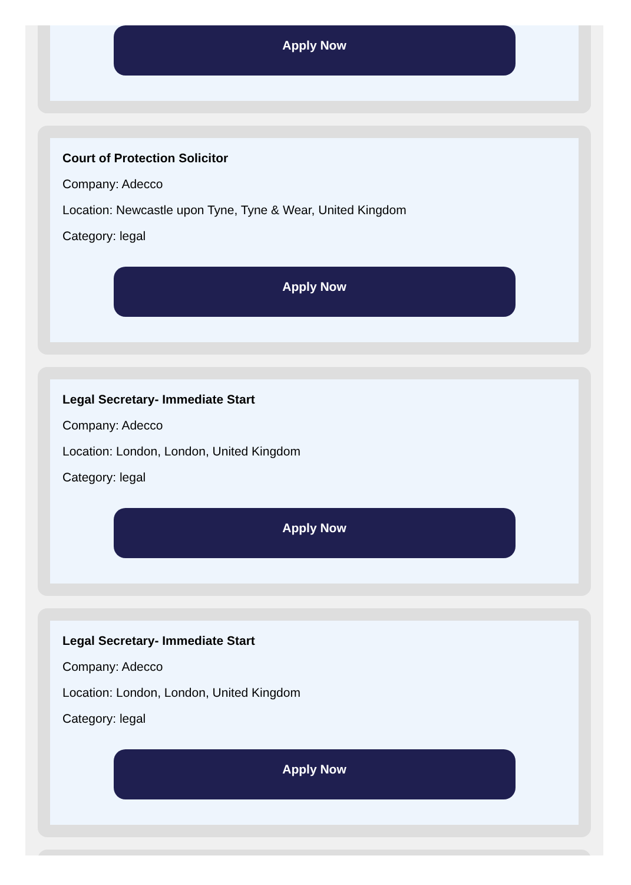Apply Now
Court of Protection Solicitor
Company: Adecco
Location: Newcastle upon Tyne, Tyne & Wear, United Kingdom
Category: legal
Apply Now
Legal Secretary- Immediate Start
Company: Adecco
Location: London, London, United Kingdom
Category: legal
Apply Now
Legal Secretary- Immediate Start
Company: Adecco
Location: London, London, United Kingdom
Category: legal
Apply Now